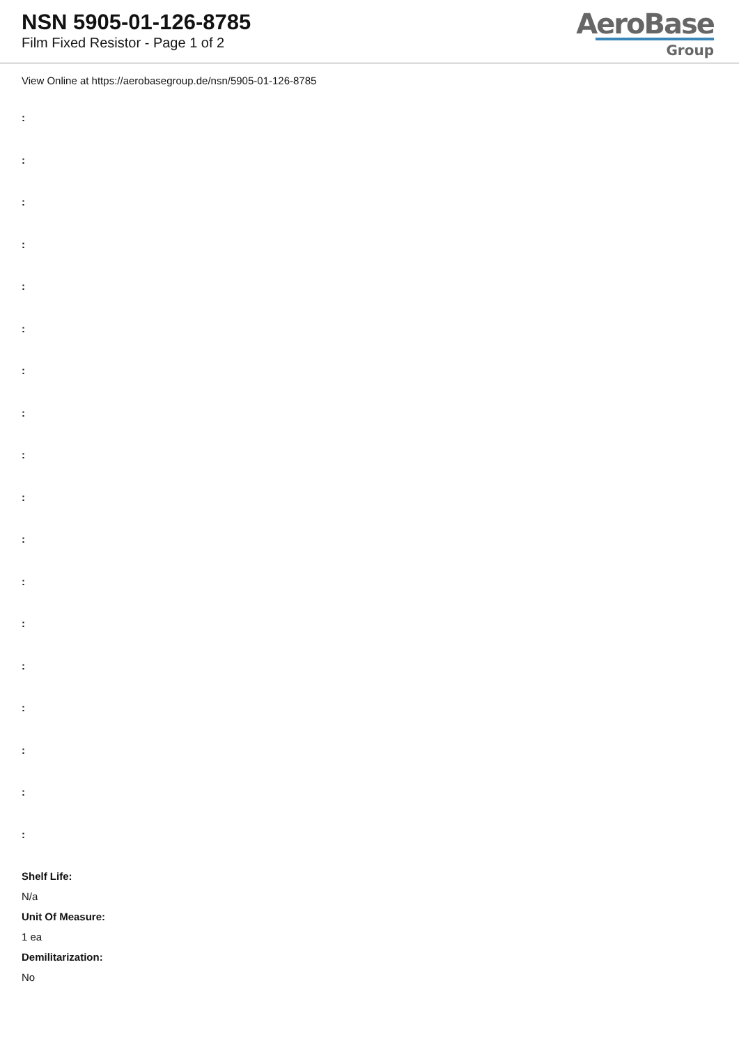NSN 5905-01-126-8785
Film Fixed Resistor - Page 1 of 2
AeroBase
Group
View Online at https://aerobasegroup.de/nsn/5905-01-126-8785
:
:
:
:
:
:
:
:
:
:
:
:
:
:
:
:
:
:
Shelf Life:
N/a
Unit Of Measure:
1 ea
Demilitarization:
No